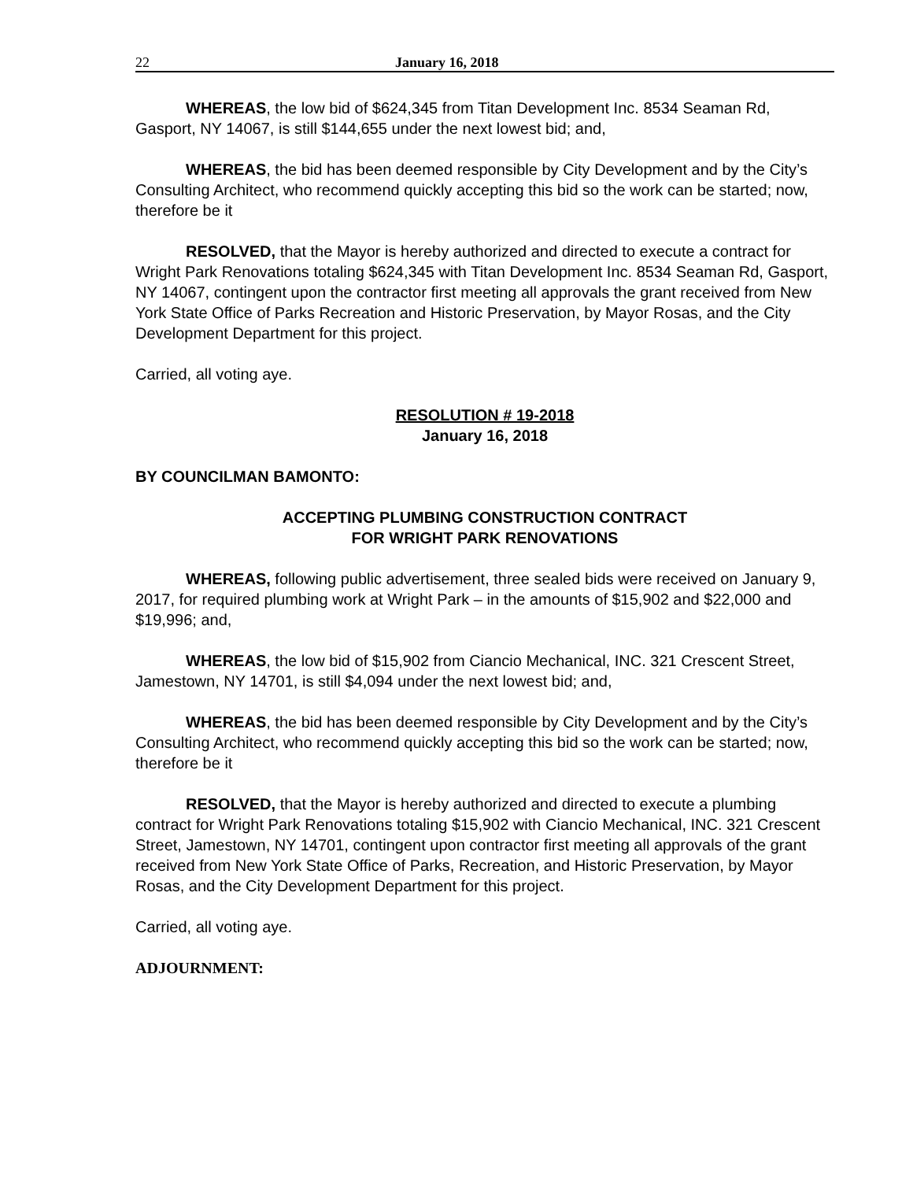22 January 16, 2018
WHEREAS, the low bid of $624,345 from Titan Development Inc. 8534 Seaman Rd, Gasport, NY 14067, is still $144,655 under the next lowest bid; and,
WHEREAS, the bid has been deemed responsible by City Development and by the City’s Consulting Architect, who recommend quickly accepting this bid so the work can be started; now, therefore be it
RESOLVED, that the Mayor is hereby authorized and directed to execute a contract for Wright Park Renovations totaling $624,345 with Titan Development Inc. 8534 Seaman Rd, Gasport, NY 14067, contingent upon the contractor first meeting all approvals the grant received from New York State Office of Parks Recreation and Historic Preservation, by Mayor Rosas, and the City Development Department for this project.
Carried, all voting aye.
RESOLUTION # 19-2018
January 16, 2018
BY COUNCILMAN BAMONTO:
ACCEPTING PLUMBING CONSTRUCTION CONTRACT
FOR WRIGHT PARK RENOVATIONS
WHEREAS, following public advertisement, three sealed bids were received on January 9, 2017, for required plumbing work at Wright Park – in the amounts of $15,902 and $22,000 and $19,996; and,
WHEREAS, the low bid of $15,902 from Ciancio Mechanical, INC. 321 Crescent Street, Jamestown, NY 14701, is still $4,094 under the next lowest bid; and,
WHEREAS, the bid has been deemed responsible by City Development and by the City’s Consulting Architect, who recommend quickly accepting this bid so the work can be started; now, therefore be it
RESOLVED, that the Mayor is hereby authorized and directed to execute a plumbing contract for Wright Park Renovations totaling $15,902 with Ciancio Mechanical, INC. 321 Crescent Street, Jamestown, NY 14701, contingent upon contractor first meeting all approvals of the grant received from New York State Office of Parks, Recreation, and Historic Preservation, by Mayor Rosas, and the City Development Department for this project.
Carried, all voting aye.
ADJOURNMENT: